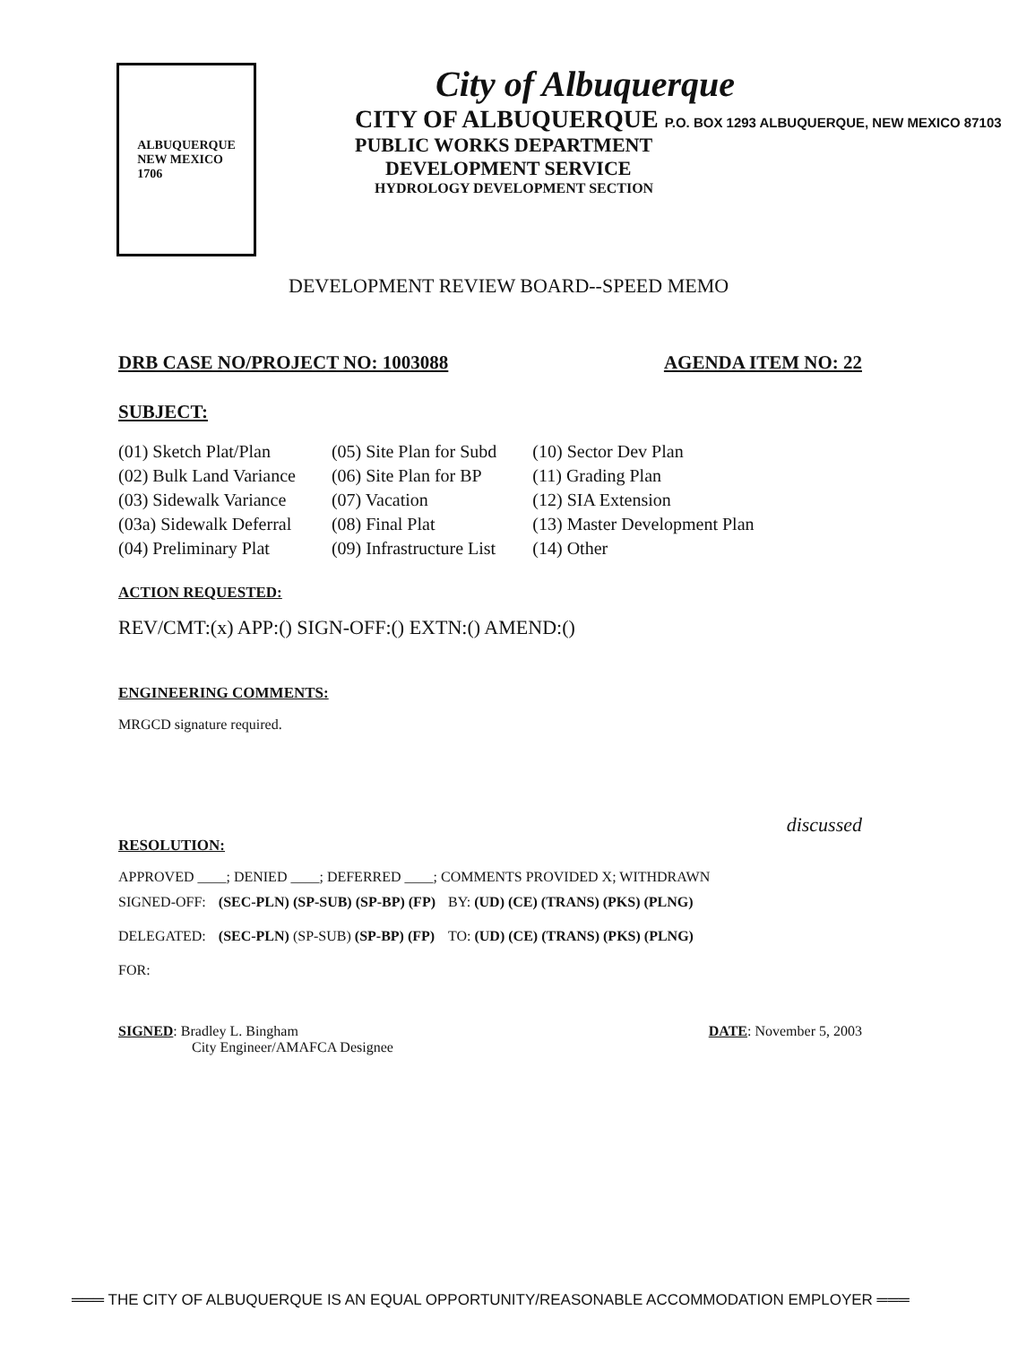ALBUQUERQUE
NEW MEXICO
1706
City of Albuquerque
CITY OF ALBUQUERQUE P.O. BOX 1293 ALBUQUERQUE, NEW MEXICO 87103
PUBLIC WORKS DEPARTMENT
DEVELOPMENT SERVICE
HYDROLOGY DEVELOPMENT SECTION
DEVELOPMENT REVIEW BOARD--SPEED MEMO
DRB CASE NO/PROJECT NO: 1003088 AGENDA ITEM NO: 22
SUBJECT:
| (01) Sketch Plat/Plan | (05) Site Plan for Subd | (10) Sector Dev Plan |
| (02) Bulk Land Variance | (06) Site Plan for BP | (11) Grading Plan |
| (03) Sidewalk Variance | (07) Vacation | (12) SIA Extension |
| (03a) Sidewalk Deferral | (08) Final Plat | (13) Master Development Plan |
| (04) Preliminary Plat | (09) Infrastructure List | (14) Other |
ACTION REQUESTED:
REV/CMT:(x) APP:() SIGN-OFF:() EXTN:() AMEND:()
ENGINEERING COMMENTS:
MRGCD signature required.
discussed
RESOLUTION:
APPROVED ____; DENIED ____; DEFERRED ____; COMMENTS PROVIDED X; WITHDRAWN
| SIGNED-OFF: | (SEC-PLN) (SP-SUB) (SP-BP) (FP) | BY: (UD) (CE) (TRANS) (PKS) (PLNG) |
| DELEGATED: | (SEC-PLN) (SP-SUB) (SP-BP) (FP) | TO: (UD) (CE) (TRANS) (PKS) (PLNG) |
| FOR: | | |
SIGNED: Bradley L. Bingham
City Engineer/AMAFCA Designee
DATE: November 5, 2003
═══ THE CITY OF ALBUQUERQUE IS AN EQUAL OPPORTUNITY/REASONABLE ACCOMMODATION EMPLOYER ═══